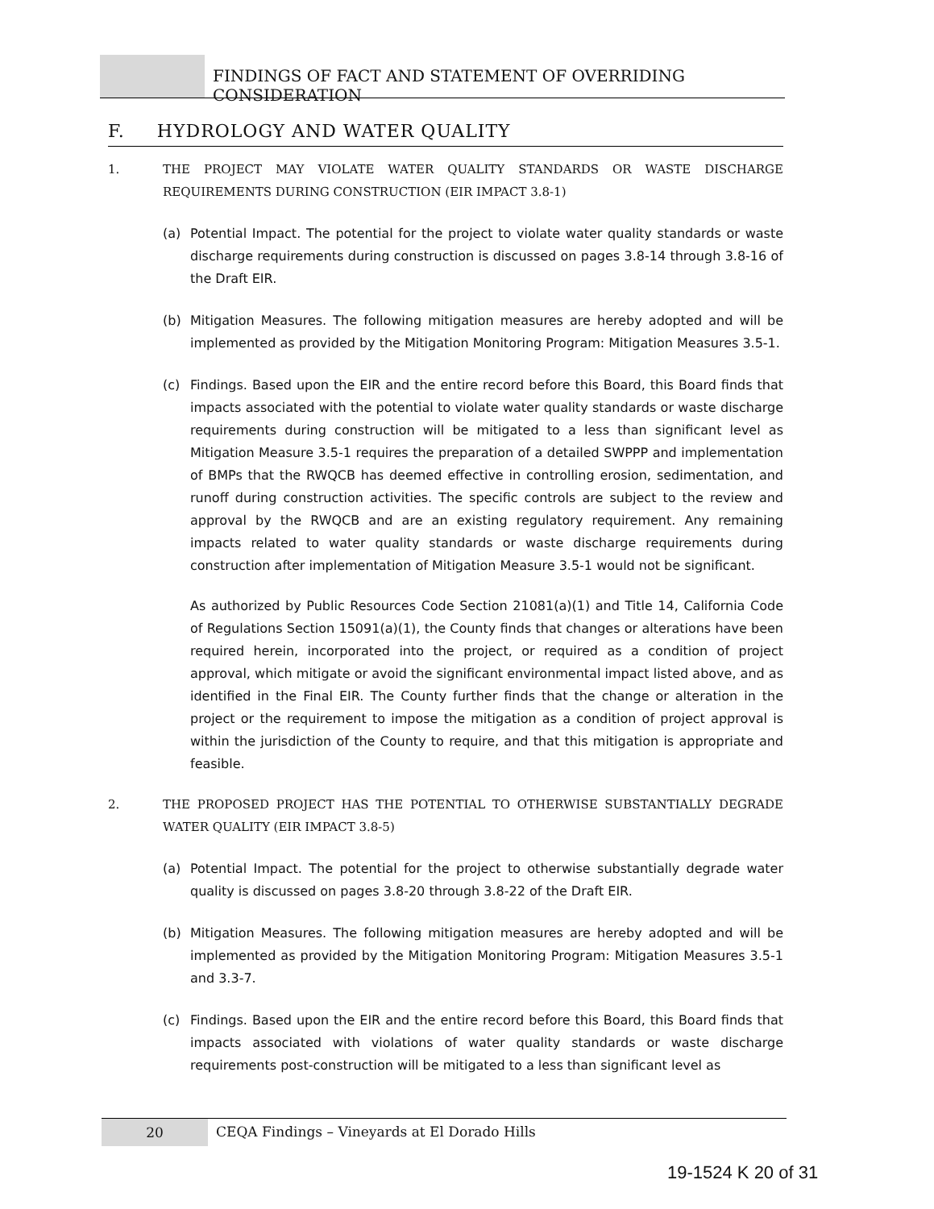FINDINGS OF FACT AND STATEMENT OF OVERRIDING CONSIDERATION
F. HYDROLOGY AND WATER QUALITY
1. THE PROJECT MAY VIOLATE WATER QUALITY STANDARDS OR WASTE DISCHARGE REQUIREMENTS DURING CONSTRUCTION (EIR IMPACT 3.8-1)
(a) Potential Impact. The potential for the project to violate water quality standards or waste discharge requirements during construction is discussed on pages 3.8-14 through 3.8-16 of the Draft EIR.
(b) Mitigation Measures. The following mitigation measures are hereby adopted and will be implemented as provided by the Mitigation Monitoring Program: Mitigation Measures 3.5-1.
(c) Findings. Based upon the EIR and the entire record before this Board, this Board finds that impacts associated with the potential to violate water quality standards or waste discharge requirements during construction will be mitigated to a less than significant level as Mitigation Measure 3.5-1 requires the preparation of a detailed SWPPP and implementation of BMPs that the RWQCB has deemed effective in controlling erosion, sedimentation, and runoff during construction activities. The specific controls are subject to the review and approval by the RWQCB and are an existing regulatory requirement. Any remaining impacts related to water quality standards or waste discharge requirements during construction after implementation of Mitigation Measure 3.5-1 would not be significant.
As authorized by Public Resources Code Section 21081(a)(1) and Title 14, California Code of Regulations Section 15091(a)(1), the County finds that changes or alterations have been required herein, incorporated into the project, or required as a condition of project approval, which mitigate or avoid the significant environmental impact listed above, and as identified in the Final EIR. The County further finds that the change or alteration in the project or the requirement to impose the mitigation as a condition of project approval is within the jurisdiction of the County to require, and that this mitigation is appropriate and feasible.
2. THE PROPOSED PROJECT HAS THE POTENTIAL TO OTHERWISE SUBSTANTIALLY DEGRADE WATER QUALITY (EIR IMPACT 3.8-5)
(a) Potential Impact. The potential for the project to otherwise substantially degrade water quality is discussed on pages 3.8-20 through 3.8-22 of the Draft EIR.
(b) Mitigation Measures. The following mitigation measures are hereby adopted and will be implemented as provided by the Mitigation Monitoring Program: Mitigation Measures 3.5-1 and 3.3-7.
(c) Findings. Based upon the EIR and the entire record before this Board, this Board finds that impacts associated with violations of water quality standards or waste discharge requirements post-construction will be mitigated to a less than significant level as
20
CEQA Findings – Vineyards at El Dorado Hills
19-1524 K 20 of 31